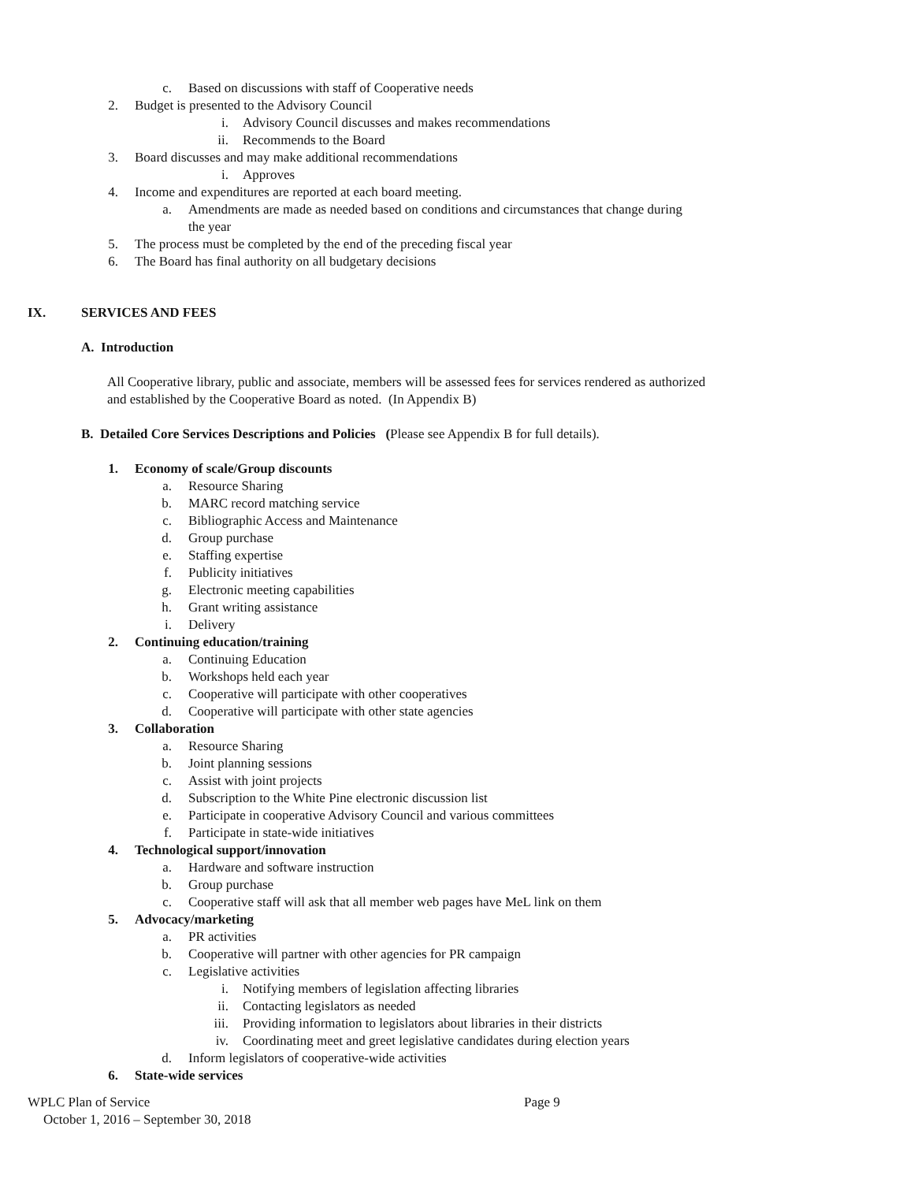c. Based on discussions with staff of Cooperative needs
2. Budget is presented to the Advisory Council
i. Advisory Council discusses and makes recommendations
ii. Recommends to the Board
3. Board discusses and may make additional recommendations
i. Approves
4. Income and expenditures are reported at each board meeting.
a. Amendments are made as needed based on conditions and circumstances that change during the year
5. The process must be completed by the end of the preceding fiscal year
6. The Board has final authority on all budgetary decisions
IX. SERVICES AND FEES
A. Introduction
All Cooperative library, public and associate, members will be assessed fees for services rendered as authorized and established by the Cooperative Board as noted. (In Appendix B)
B. Detailed Core Services Descriptions and Policies (Please see Appendix B for full details).
1. Economy of scale/Group discounts
a. Resource Sharing
b. MARC record matching service
c. Bibliographic Access and Maintenance
d. Group purchase
e. Staffing expertise
f. Publicity initiatives
g. Electronic meeting capabilities
h. Grant writing assistance
i. Delivery
2. Continuing education/training
a. Continuing Education
b. Workshops held each year
c. Cooperative will participate with other cooperatives
d. Cooperative will participate with other state agencies
3. Collaboration
a. Resource Sharing
b. Joint planning sessions
c. Assist with joint projects
d. Subscription to the White Pine electronic discussion list
e. Participate in cooperative Advisory Council and various committees
f. Participate in state-wide initiatives
4. Technological support/innovation
a. Hardware and software instruction
b. Group purchase
c. Cooperative staff will ask that all member web pages have MeL link on them
5. Advocacy/marketing
a. PR activities
b. Cooperative will partner with other agencies for PR campaign
c. Legislative activities
i. Notifying members of legislation affecting libraries
ii. Contacting legislators as needed
iii. Providing information to legislators about libraries in their districts
iv. Coordinating meet and greet legislative candidates during election years
d. Inform legislators of cooperative-wide activities
6. State-wide services
WPLC Plan of Service Page 9
October 1, 2016 – September 30, 2018